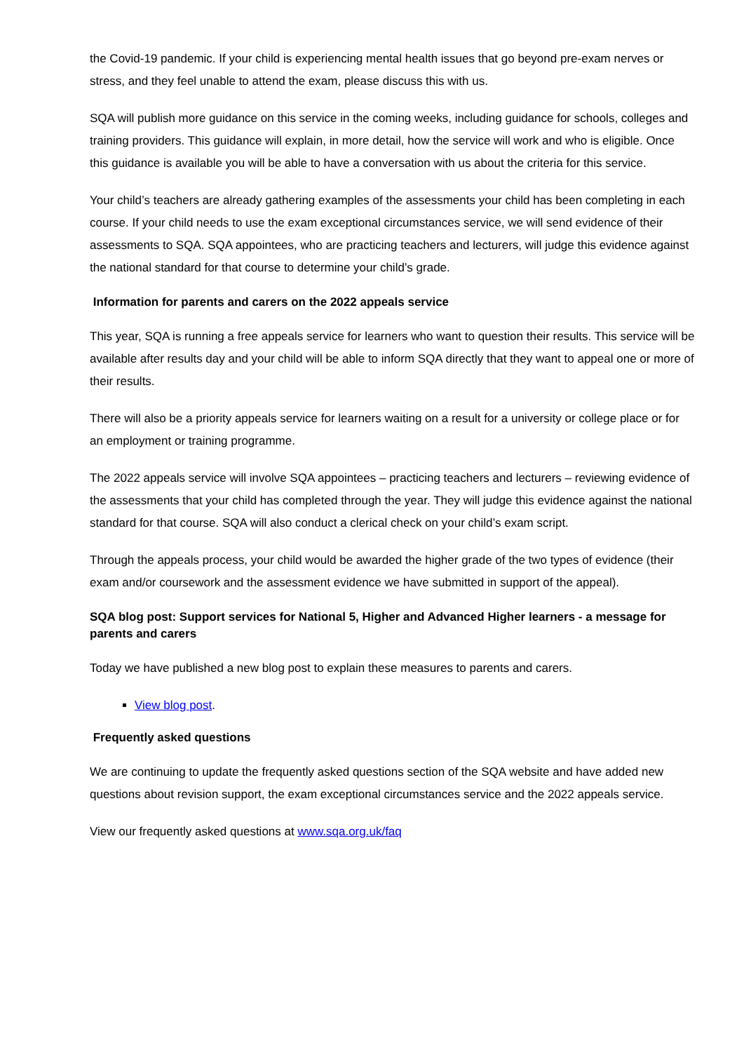the Covid-19 pandemic. If your child is experiencing mental health issues that go beyond pre-exam nerves or stress, and they feel unable to attend the exam, please discuss this with us.
SQA will publish more guidance on this service in the coming weeks, including guidance for schools, colleges and training providers. This guidance will explain, in more detail, how the service will work and who is eligible. Once this guidance is available you will be able to have a conversation with us about the criteria for this service.
Your child’s teachers are already gathering examples of the assessments your child has been completing in each course. If your child needs to use the exam exceptional circumstances service, we will send evidence of their assessments to SQA. SQA appointees, who are practicing teachers and lecturers, will judge this evidence against the national standard for that course to determine your child’s grade.
Information for parents and carers on the 2022 appeals service
This year, SQA is running a free appeals service for learners who want to question their results. This service will be available after results day and your child will be able to inform SQA directly that they want to appeal one or more of their results.
There will also be a priority appeals service for learners waiting on a result for a university or college place or for an employment or training programme.
The 2022 appeals service will involve SQA appointees – practicing teachers and lecturers – reviewing evidence of the assessments that your child has completed through the year. They will judge this evidence against the national standard for that course. SQA will also conduct a clerical check on your child’s exam script.
Through the appeals process, your child would be awarded the higher grade of the two types of evidence (their exam and/or coursework and the assessment evidence we have submitted in support of the appeal).
SQA blog post: Support services for National 5, Higher and Advanced Higher learners - a message for parents and carers
Today we have published a new blog post to explain these measures to parents and carers.
View blog post.
Frequently asked questions
We are continuing to update the frequently asked questions section of the SQA website and have added new questions about revision support, the exam exceptional circumstances service and the 2022 appeals service.
View our frequently asked questions at www.sqa.org.uk/faq